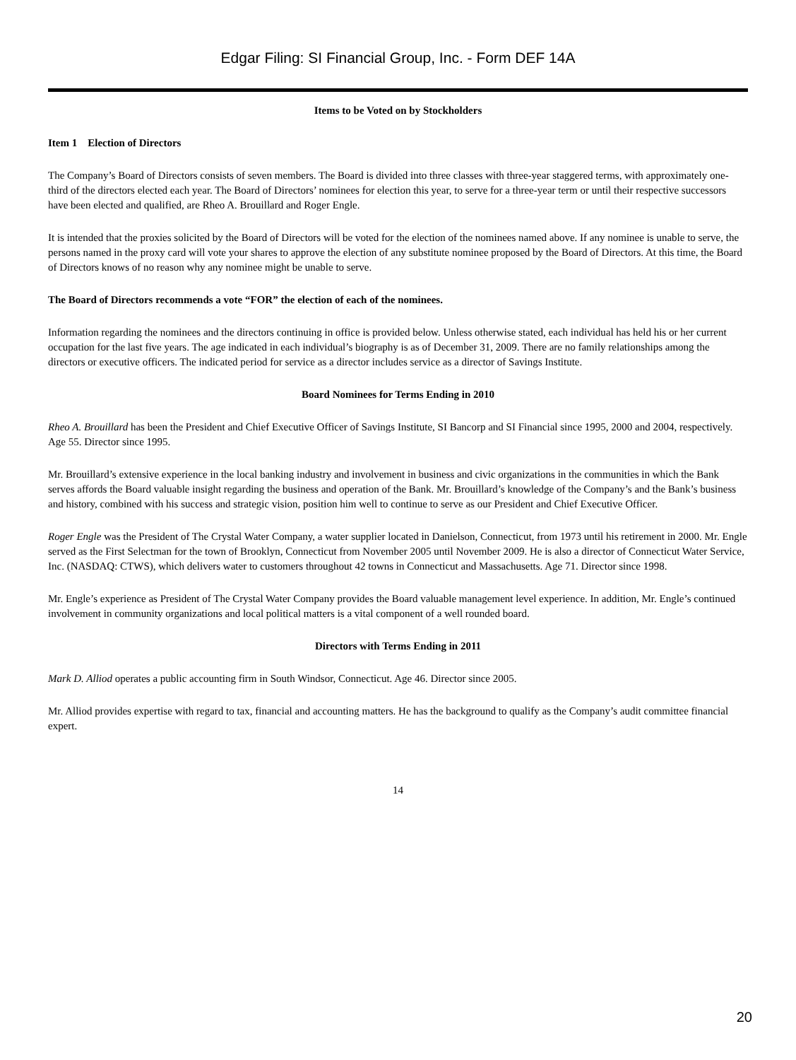Edgar Filing: SI Financial Group, Inc. - Form DEF 14A
Items to be Voted on by Stockholders
Item 1 Election of Directors
The Company’s Board of Directors consists of seven members. The Board is divided into three classes with three-year staggered terms, with approximately one-third of the directors elected each year. The Board of Directors’ nominees for election this year, to serve for a three-year term or until their respective successors have been elected and qualified, are Rheo A. Brouillard and Roger Engle.
It is intended that the proxies solicited by the Board of Directors will be voted for the election of the nominees named above. If any nominee is unable to serve, the persons named in the proxy card will vote your shares to approve the election of any substitute nominee proposed by the Board of Directors. At this time, the Board of Directors knows of no reason why any nominee might be unable to serve.
The Board of Directors recommends a vote “FOR” the election of each of the nominees.
Information regarding the nominees and the directors continuing in office is provided below. Unless otherwise stated, each individual has held his or her current occupation for the last five years. The age indicated in each individual’s biography is as of December 31, 2009. There are no family relationships among the directors or executive officers. The indicated period for service as a director includes service as a director of Savings Institute.
Board Nominees for Terms Ending in 2010
Rheo A. Brouillard has been the President and Chief Executive Officer of Savings Institute, SI Bancorp and SI Financial since 1995, 2000 and 2004, respectively. Age 55. Director since 1995.
Mr. Brouillard’s extensive experience in the local banking industry and involvement in business and civic organizations in the communities in which the Bank serves affords the Board valuable insight regarding the business and operation of the Bank. Mr. Brouillard’s knowledge of the Company’s and the Bank’s business and history, combined with his success and strategic vision, position him well to continue to serve as our President and Chief Executive Officer.
Roger Engle was the President of The Crystal Water Company, a water supplier located in Danielson, Connecticut, from 1973 until his retirement in 2000. Mr. Engle served as the First Selectman for the town of Brooklyn, Connecticut from November 2005 until November 2009. He is also a director of Connecticut Water Service, Inc. (NASDAQ: CTWS), which delivers water to customers throughout 42 towns in Connecticut and Massachusetts. Age 71. Director since 1998.
Mr. Engle’s experience as President of The Crystal Water Company provides the Board valuable management level experience. In addition, Mr. Engle’s continued involvement in community organizations and local political matters is a vital component of a well rounded board.
Directors with Terms Ending in 2011
Mark D. Alliod operates a public accounting firm in South Windsor, Connecticut. Age 46. Director since 2005.
Mr. Alliod provides expertise with regard to tax, financial and accounting matters. He has the background to qualify as the Company’s audit committee financial expert.
14
20